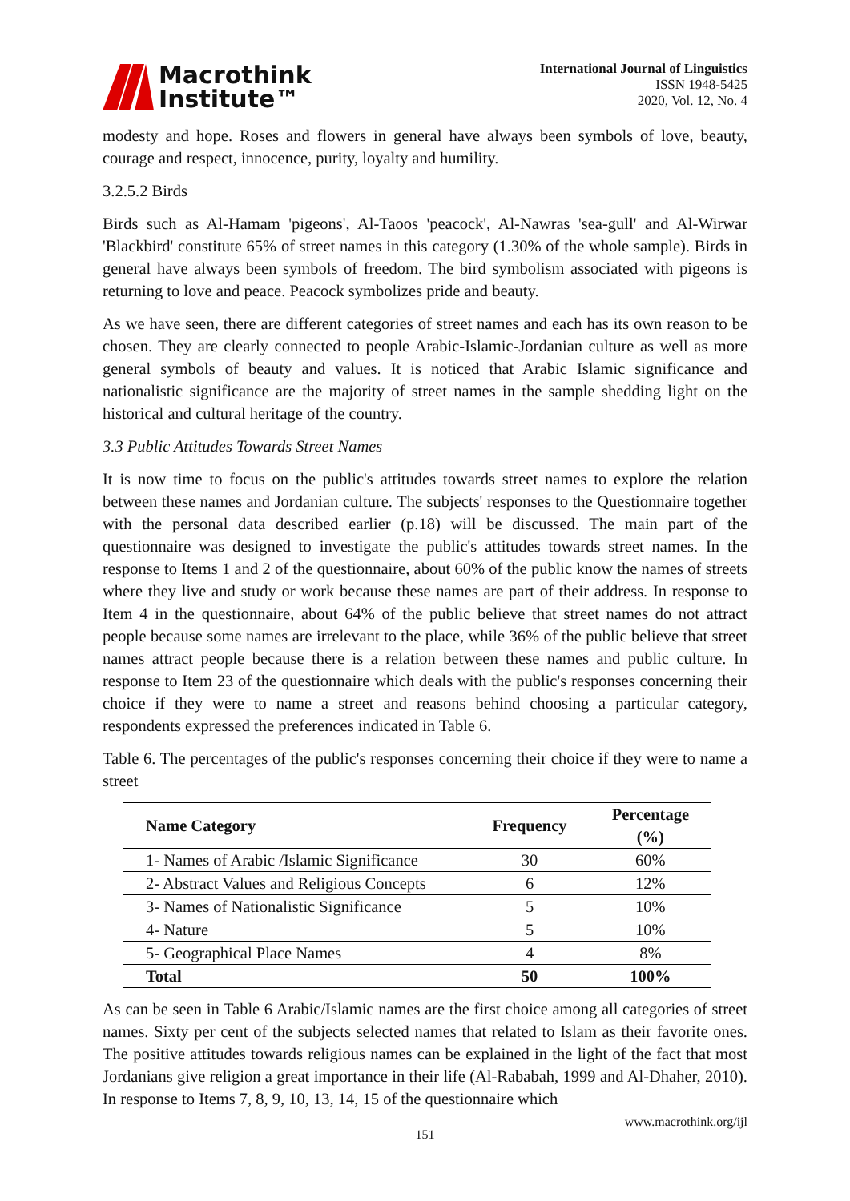Macrothink
Institute™
International Journal of Linguistics
ISSN 1948-5425
2020, Vol. 12, No. 4
modesty and hope. Roses and flowers in general have always been symbols of love, beauty, courage and respect, innocence, purity, loyalty and humility.
3.2.5.2 Birds
Birds such as Al-Hamam 'pigeons', Al-Taoos 'peacock', Al-Nawras 'sea-gull' and Al-Wirwar 'Blackbird' constitute 65% of street names in this category (1.30% of the whole sample). Birds in general have always been symbols of freedom. The bird symbolism associated with pigeons is returning to love and peace. Peacock symbolizes pride and beauty.
As we have seen, there are different categories of street names and each has its own reason to be chosen. They are clearly connected to people Arabic-Islamic-Jordanian culture as well as more general symbols of beauty and values. It is noticed that Arabic Islamic significance and nationalistic significance are the majority of street names in the sample shedding light on the historical and cultural heritage of the country.
3.3 Public Attitudes Towards Street Names
It is now time to focus on the public's attitudes towards street names to explore the relation between these names and Jordanian culture. The subjects' responses to the Questionnaire together with the personal data described earlier (p.18) will be discussed. The main part of the questionnaire was designed to investigate the public's attitudes towards street names. In the response to Items 1 and 2 of the questionnaire, about 60% of the public know the names of streets where they live and study or work because these names are part of their address. In response to Item 4 in the questionnaire, about 64% of the public believe that street names do not attract people because some names are irrelevant to the place, while 36% of the public believe that street names attract people because there is a relation between these names and public culture. In response to Item 23 of the questionnaire which deals with the public's responses concerning their choice if they were to name a street and reasons behind choosing a particular category, respondents expressed the preferences indicated in Table 6.
Table 6. The percentages of the public's responses concerning their choice if they were to name a street
| Name Category | Frequency | Percentage (%) |
| --- | --- | --- |
| 1- Names of Arabic /Islamic Significance | 30 | 60% |
| 2- Abstract Values and Religious Concepts | 6 | 12% |
| 3- Names of Nationalistic Significance | 5 | 10% |
| 4- Nature | 5 | 10% |
| 5- Geographical Place Names | 4 | 8% |
| Total | 50 | 100% |
As can be seen in Table 6 Arabic/Islamic names are the first choice among all categories of street names. Sixty per cent of the subjects selected names that related to Islam as their favorite ones. The positive attitudes towards religious names can be explained in the light of the fact that most Jordanians give religion a great importance in their life (Al-Rababah, 1999 and Al-Dhaher, 2010). In response to Items 7, 8, 9, 10, 13, 14, 15 of the questionnaire which
www.macrothink.org/ijl
151